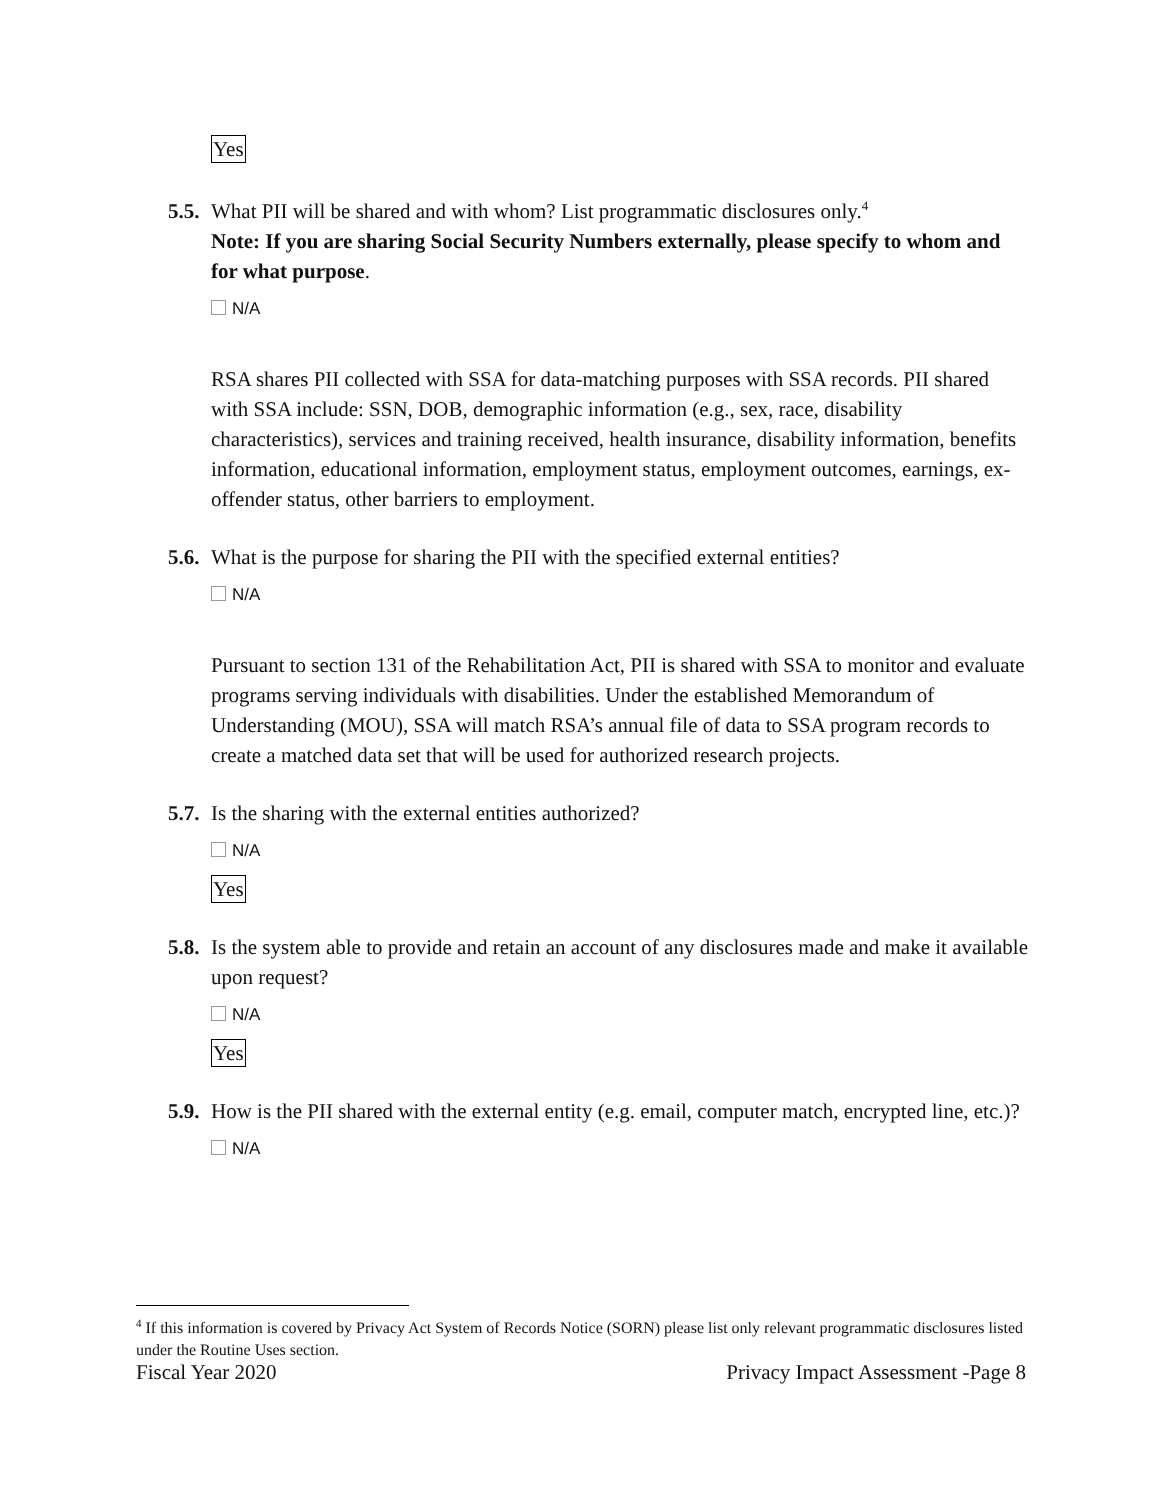Yes
5.5. What PII will be shared and with whom? List programmatic disclosures only.<sup>4</sup>
Note: If you are sharing Social Security Numbers externally, please specify to whom and for what purpose.
N/A
RSA shares PII collected with SSA for data-matching purposes with SSA records. PII shared with SSA include: SSN, DOB, demographic information (e.g., sex, race, disability characteristics), services and training received, health insurance, disability information, benefits information, educational information, employment status, employment outcomes, earnings, ex-offender status, other barriers to employment.
5.6. What is the purpose for sharing the PII with the specified external entities?
N/A
Pursuant to section 131 of the Rehabilitation Act, PII is shared with SSA to monitor and evaluate programs serving individuals with disabilities. Under the established Memorandum of Understanding (MOU), SSA will match RSA’s annual file of data to SSA program records to create a matched data set that will be used for authorized research projects.
5.7. Is the sharing with the external entities authorized?
N/A
Yes
5.8. Is the system able to provide and retain an account of any disclosures made and make it available upon request?
N/A
Yes
5.9. How is the PII shared with the external entity (e.g. email, computer match, encrypted line, etc.)?
N/A
<sup>4</sup> If this information is covered by Privacy Act System of Records Notice (SORN) please list only relevant programmatic disclosures listed under the Routine Uses section.
Fiscal Year 2020 Privacy Impact Assessment -Page 8